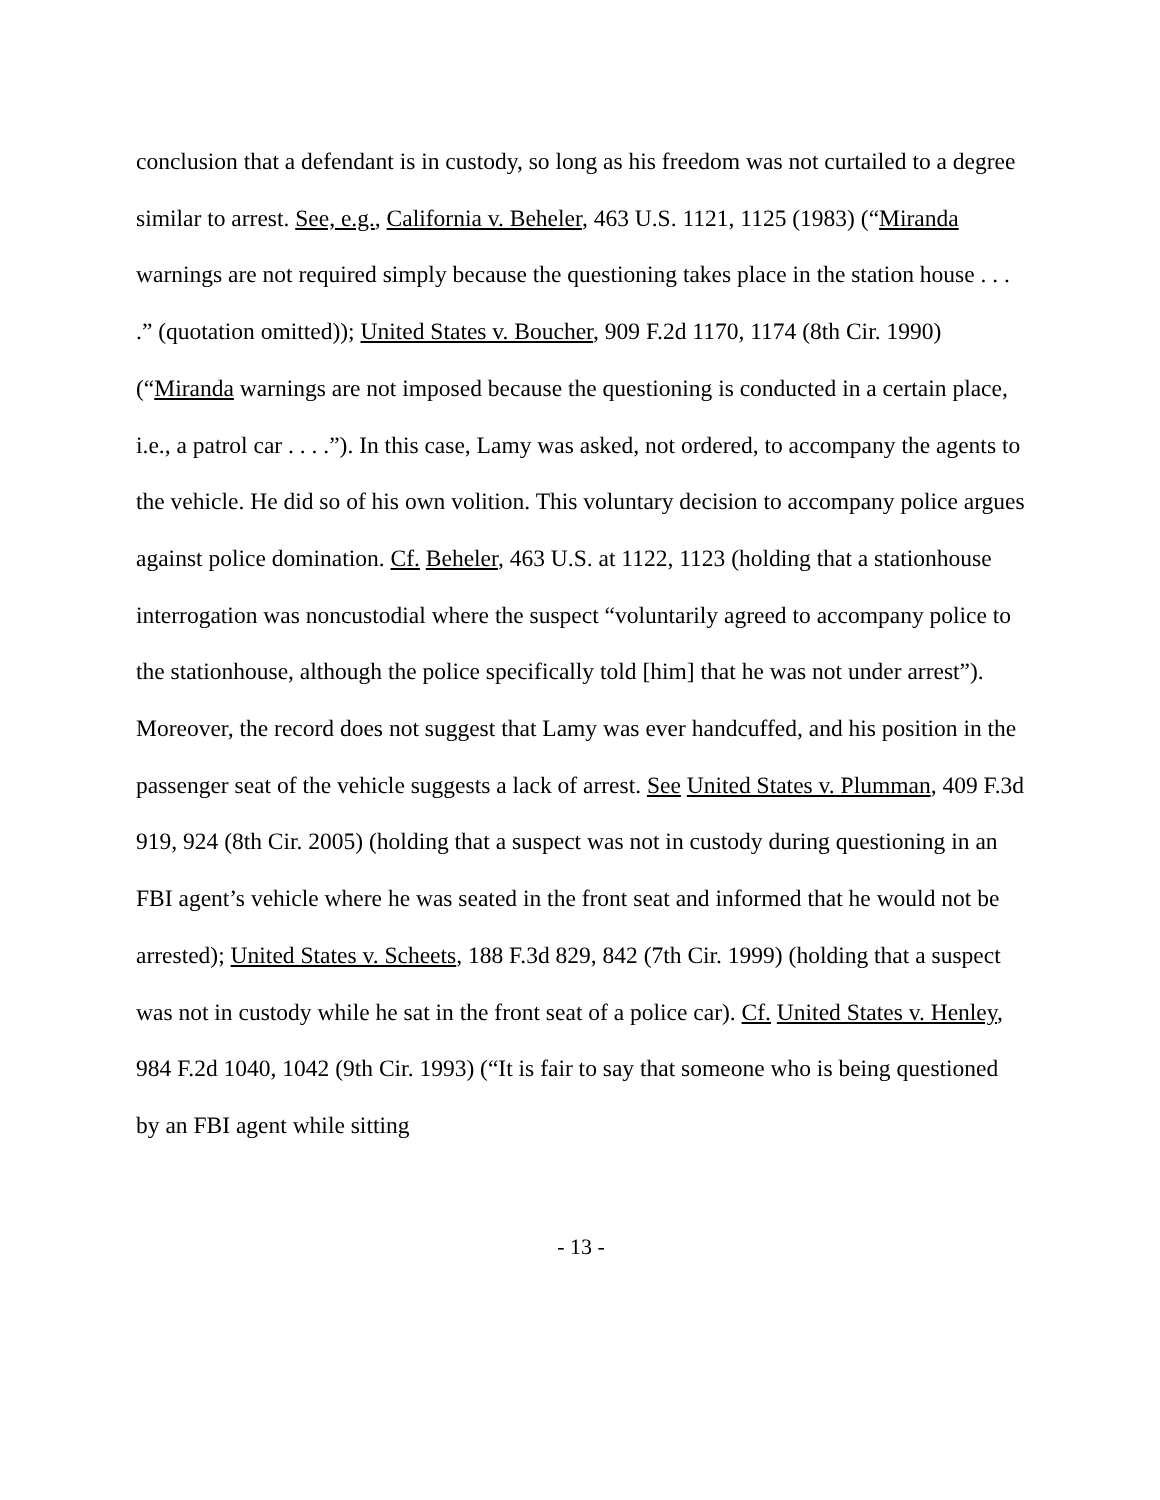conclusion that a defendant is in custody, so long as his freedom was not curtailed to a degree similar to arrest. See, e.g., California v. Beheler, 463 U.S. 1121, 1125 (1983) (“Miranda warnings are not required simply because the questioning takes place in the station house . . . .” (quotation omitted)); United States v. Boucher, 909 F.2d 1170, 1174 (8th Cir. 1990) (“Miranda warnings are not imposed because the questioning is conducted in a certain place, i.e., a patrol car . . . .”). In this case, Lamy was asked, not ordered, to accompany the agents to the vehicle. He did so of his own volition. This voluntary decision to accompany police argues against police domination. Cf. Beheler, 463 U.S. at 1122, 1123 (holding that a stationhouse interrogation was noncustodial where the suspect “voluntarily agreed to accompany police to the stationhouse, although the police specifically told [him] that he was not under arrest”). Moreover, the record does not suggest that Lamy was ever handcuffed, and his position in the passenger seat of the vehicle suggests a lack of arrest. See United States v. Plumman, 409 F.3d 919, 924 (8th Cir. 2005) (holding that a suspect was not in custody during questioning in an FBI agent’s vehicle where he was seated in the front seat and informed that he would not be arrested); United States v. Scheets, 188 F.3d 829, 842 (7th Cir. 1999) (holding that a suspect was not in custody while he sat in the front seat of a police car). Cf. United States v. Henley, 984 F.2d 1040, 1042 (9th Cir. 1993) (“It is fair to say that someone who is being questioned by an FBI agent while sitting
- 13 -